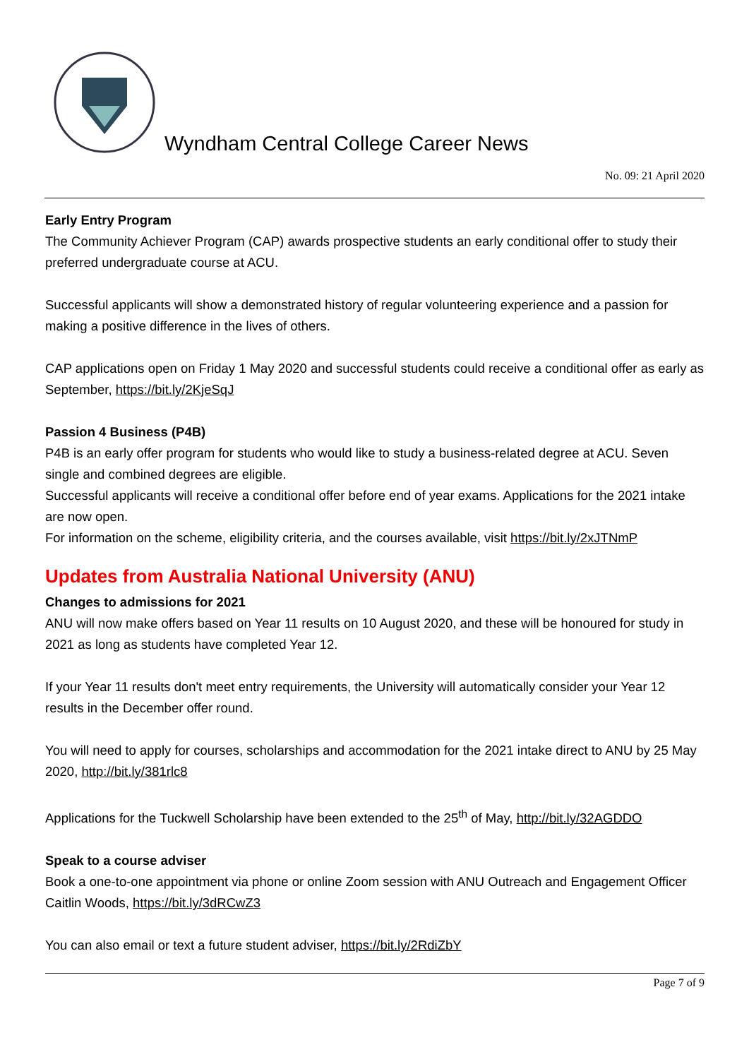Wyndham Central College Career News
No. 09: 21 April 2020
Early Entry Program
The Community Achiever Program (CAP) awards prospective students an early conditional offer to study their preferred undergraduate course at ACU.
Successful applicants will show a demonstrated history of regular volunteering experience and a passion for making a positive difference in the lives of others.
CAP applications open on Friday 1 May 2020 and successful students could receive a conditional offer as early as September, https://bit.ly/2KjeSqJ
Passion 4 Business (P4B)
P4B is an early offer program for students who would like to study a business-related degree at ACU. Seven single and combined degrees are eligible.
Successful applicants will receive a conditional offer before end of year exams. Applications for the 2021 intake are now open.
For information on the scheme, eligibility criteria, and the courses available, visit https://bit.ly/2xJTNmP
Updates from Australia National University (ANU)
Changes to admissions for 2021
ANU will now make offers based on Year 11 results on 10 August 2020, and these will be honoured for study in 2021 as long as students have completed Year 12.
If your Year 11 results don't meet entry requirements, the University will automatically consider your Year 12 results in the December offer round.
You will need to apply for courses, scholarships and accommodation for the 2021 intake direct to ANU by 25 May 2020, http://bit.ly/381rlc8
Applications for the Tuckwell Scholarship have been extended to the 25<sup>th</sup> of May, http://bit.ly/32AGDDO
Speak to a course adviser
Book a one-to-one appointment via phone or online Zoom session with ANU Outreach and Engagement Officer Caitlin Woods, https://bit.ly/3dRCwZ3
You can also email or text a future student adviser, https://bit.ly/2RdiZbY
Page 7 of 9